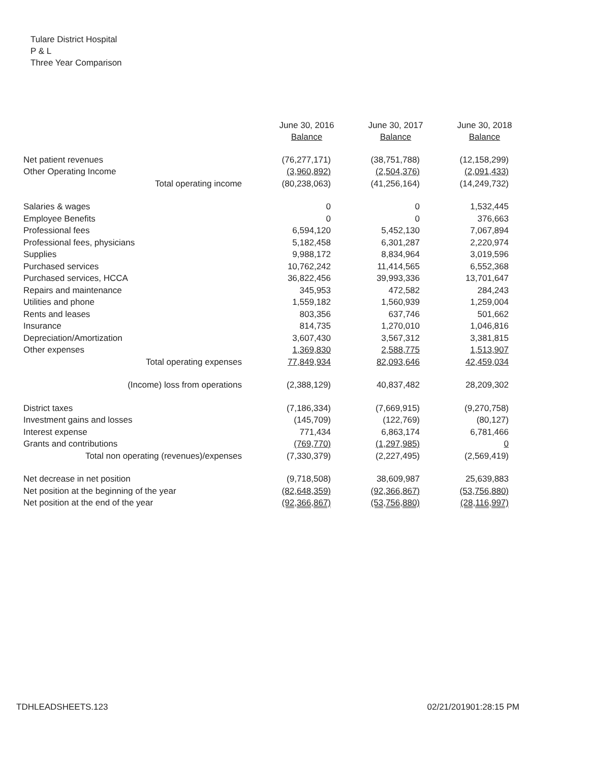Tulare District Hospital
P & L
Three Year Comparison
| | June 30, 2016 Balance | June 30, 2017 Balance | June 30, 2018 Balance |
| --- | --- | --- | --- |
| Net patient revenues | (76,277,171) | (38,751,788) | (12,158,299) |
| Other Operating Income | (3,960,892) | (2,504,376) | (2,091,433) |
| Total operating income | (80,238,063) | (41,256,164) | (14,249,732) |
| Salaries & wages | 0 | 0 | 1,532,445 |
| Employee Benefits | 0 | 0 | 376,663 |
| Professional fees | 6,594,120 | 5,452,130 | 7,067,894 |
| Professional fees, physicians | 5,182,458 | 6,301,287 | 2,220,974 |
| Supplies | 9,988,172 | 8,834,964 | 3,019,596 |
| Purchased services | 10,762,242 | 11,414,565 | 6,552,368 |
| Purchased services, HCCA | 36,822,456 | 39,993,336 | 13,701,647 |
| Repairs and maintenance | 345,953 | 472,582 | 284,243 |
| Utilities and phone | 1,559,182 | 1,560,939 | 1,259,004 |
| Rents and leases | 803,356 | 637,746 | 501,662 |
| Insurance | 814,735 | 1,270,010 | 1,046,816 |
| Depreciation/Amortization | 3,607,430 | 3,567,312 | 3,381,815 |
| Other expenses | 1,369,830 | 2,588,775 | 1,513,907 |
| Total operating expenses | 77,849,934 | 82,093,646 | 42,459,034 |
| (Income) loss from operations | (2,388,129) | 40,837,482 | 28,209,302 |
| District taxes | (7,186,334) | (7,669,915) | (9,270,758) |
| Investment gains and losses | (145,709) | (122,769) | (80,127) |
| Interest expense | 771,434 | 6,863,174 | 6,781,466 |
| Grants and contributions | (769,770) | (1,297,985) | 0 |
| Total non operating (revenues)/expenses | (7,330,379) | (2,227,495) | (2,569,419) |
| Net decrease in net position | (9,718,508) | 38,609,987 | 25,639,883 |
| Net position at the beginning of the year | (82,648,359) | (92,366,867) | (53,756,880) |
| Net position at the end of the year | (92,366,867) | (53,756,880) | (28,116,997) |
TDHLEADSHEETS.123 02/21/201901:28:15 PM